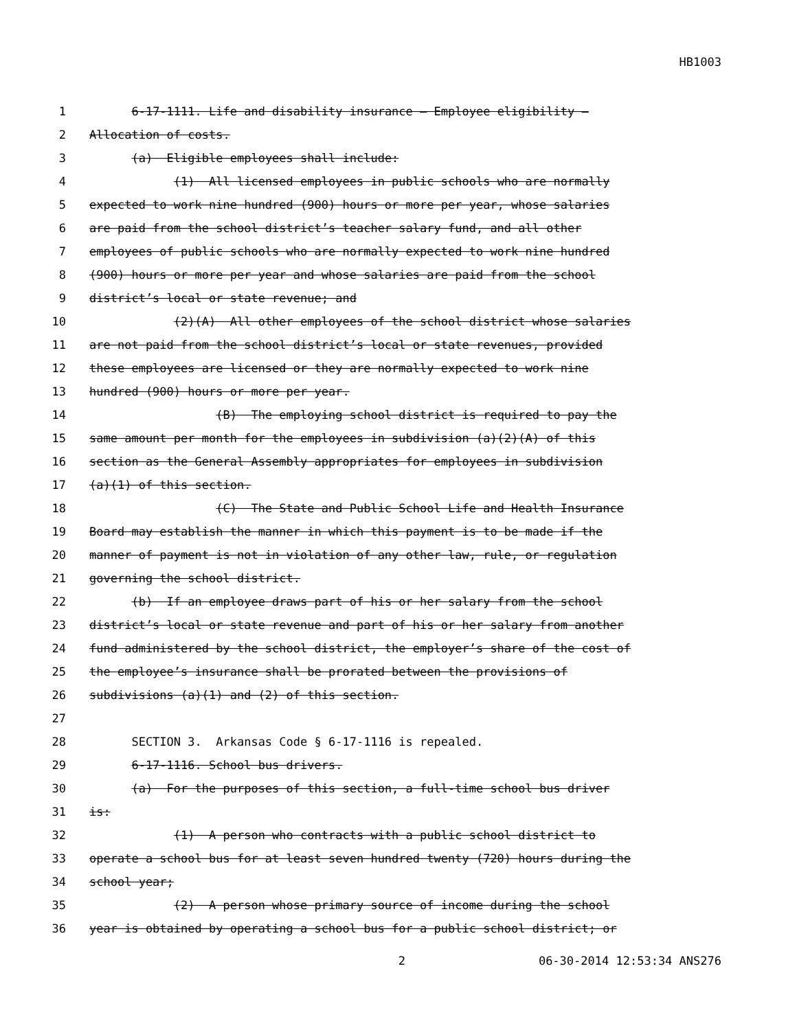HB1003
1 6-17-1111. Life and disability insurance — Employee eligibility —
2 Allocation of costs.
3 (a) Eligible employees shall include:
4 (1) All licensed employees in public schools who are normally
5 expected to work nine hundred (900) hours or more per year, whose salaries
6 are paid from the school district’s teacher salary fund, and all other
7 employees of public schools who are normally expected to work nine hundred
8 (900) hours or more per year and whose salaries are paid from the school
9 district’s local or state revenue; and
10 (2)(A) All other employees of the school district whose salaries
11 are not paid from the school district’s local or state revenues, provided
12 these employees are licensed or they are normally expected to work nine
13 hundred (900) hours or more per year.
14 (B) The employing school district is required to pay the
15 same amount per month for the employees in subdivision (a)(2)(A) of this
16 section as the General Assembly appropriates for employees in subdivision
17 (a)(1) of this section.
18 (C) The State and Public School Life and Health Insurance
19 Board may establish the manner in which this payment is to be made if the
20 manner of payment is not in violation of any other law, rule, or regulation
21 governing the school district.
22 (b) If an employee draws part of his or her salary from the school
23 district’s local or state revenue and part of his or her salary from another
24 fund administered by the school district, the employer’s share of the cost of
25 the employee’s insurance shall be prorated between the provisions of
26 subdivisions (a)(1) and (2) of this section.
27
28 SECTION 3. Arkansas Code § 6-17-1116 is repealed.
29 6-17-1116. School bus drivers.
30 (a) For the purposes of this section, a full-time school bus driver
31 is:
32 (1) A person who contracts with a public school district to
33 operate a school bus for at least seven hundred twenty (720) hours during the
34 school year;
35 (2) A person whose primary source of income during the school
36 year is obtained by operating a school bus for a public school district; or
2 06-30-2014 12:53:34 ANS276